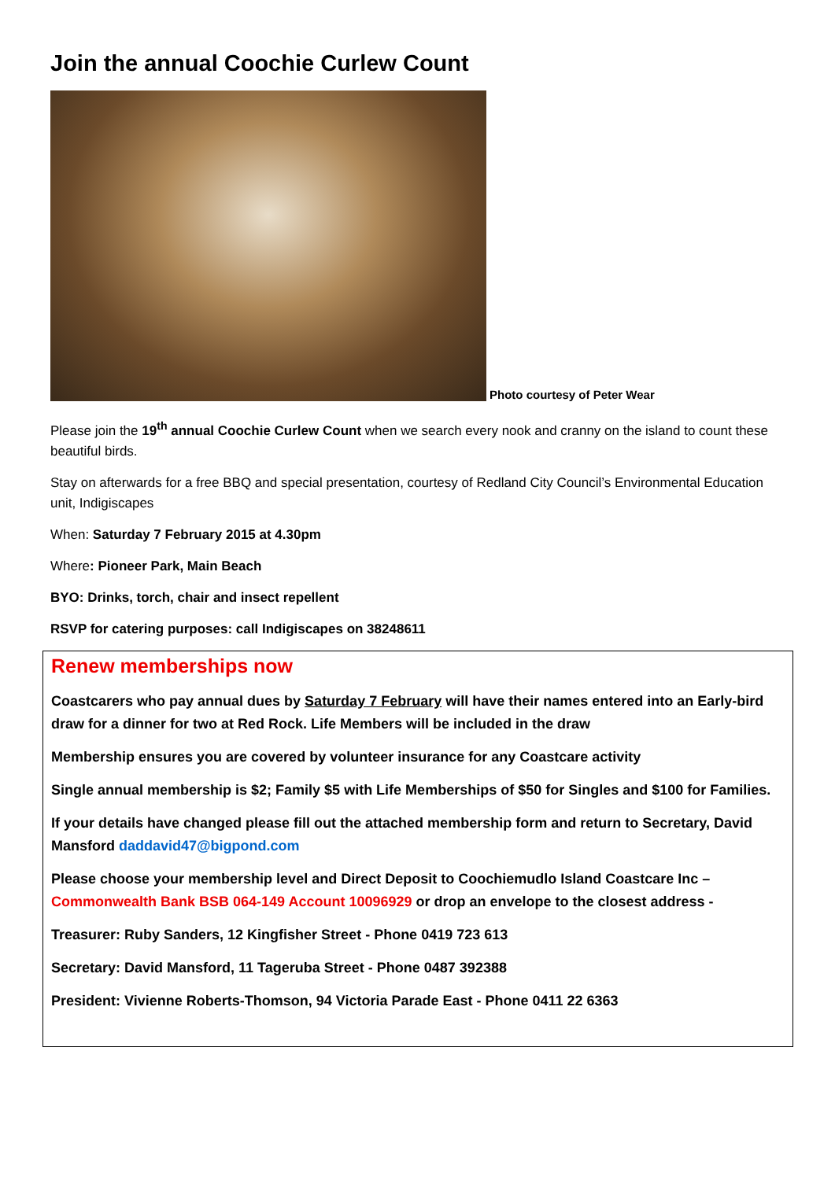Join the annual Coochie Curlew Count
Photo courtesy of Peter Wear
Please join the 19<sup>th</sup> annual Coochie Curlew Count when we search every nook and cranny on the island to count these beautiful birds.
Stay on afterwards for a free BBQ and special presentation, courtesy of Redland City Council’s Environmental Education unit, Indigiscapes
When: Saturday 7 February 2015 at 4.30pm
Where: Pioneer Park, Main Beach
BYO: Drinks, torch, chair and insect repellent
RSVP for catering purposes: call Indigiscapes on 38248611
Renew memberships now
Coastcarers who pay annual dues by Saturday 7 February will have their names entered into an Early-bird draw for a dinner for two at Red Rock. Life Members will be included in the draw
Membership ensures you are covered by volunteer insurance for any Coastcare activity
Single annual membership is $2; Family $5 with Life Memberships of $50 for Singles and $100 for Families.
If your details have changed please fill out the attached membership form and return to Secretary, David Mansford daddavid47@bigpond.com
Please choose your membership level and Direct Deposit to Coochiemudlo Island Coastcare Inc – Commonwealth Bank BSB 064-149 Account 10096929 or drop an envelope to the closest address -
Treasurer: Ruby Sanders, 12 Kingfisher Street - Phone 0419 723 613
Secretary: David Mansford, 11 Tageruba Street - Phone 0487 392388
President: Vivienne Roberts-Thomson, 94 Victoria Parade East - Phone 0411 22 6363